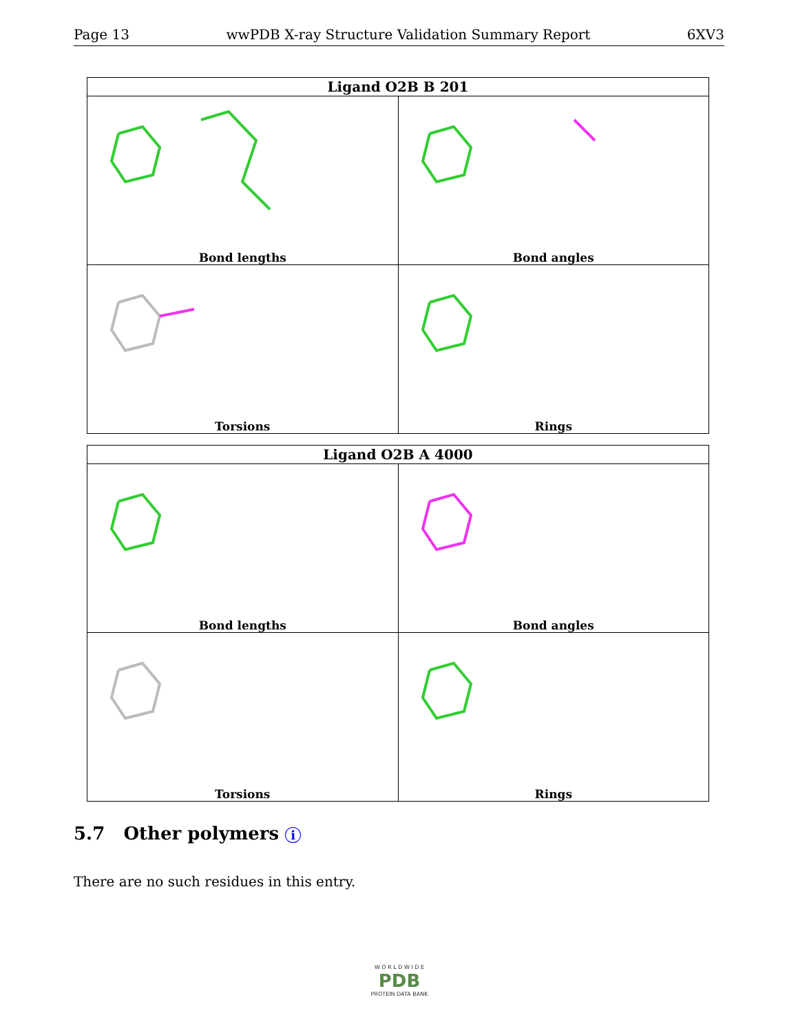Page 13 wwPDB X-ray Structure Validation Summary Report 6XV3
| Ligand O2B B 201 | |
| --- | --- |
| Bond lengths | Bond angles |
| Torsions | Rings |
| Ligand O2B A 4000 | |
| --- | --- |
| Bond lengths | Bond angles |
| Torsions | Rings |
5.7 Other polymers i
There are no such residues in this entry.
W O R L D W I D E
PDB
PROTEIN DATA BANK